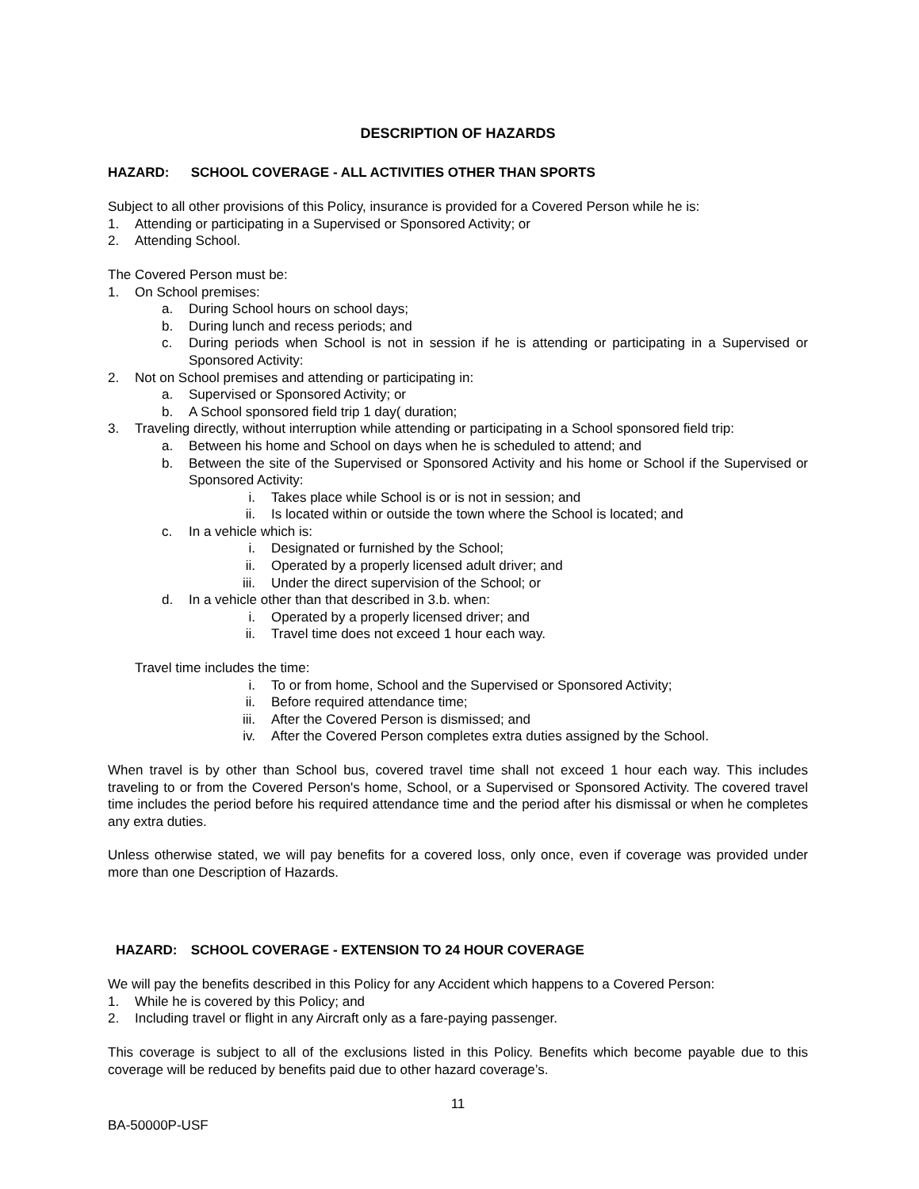DESCRIPTION OF HAZARDS
HAZARD: SCHOOL COVERAGE - ALL ACTIVITIES OTHER THAN SPORTS
Subject to all other provisions of this Policy, insurance is provided for a Covered Person while he is:
1. Attending or participating in a Supervised or Sponsored Activity; or
2. Attending School.
The Covered Person must be:
1. On School premises:
a. During School hours on school days;
b. During lunch and recess periods; and
c. During periods when School is not in session if he is attending or participating in a Supervised or Sponsored Activity:
2. Not on School premises and attending or participating in:
a. Supervised or Sponsored Activity; or
b. A School sponsored field trip 1 day( duration;
3. Traveling directly, without interruption while attending or participating in a School sponsored field trip:
a. Between his home and School on days when he is scheduled to attend; and
b. Between the site of the Supervised or Sponsored Activity and his home or School if the Supervised or Sponsored Activity:
i. Takes place while School is or is not in session; and
ii. Is located within or outside the town where the School is located; and
c. In a vehicle which is:
i. Designated or furnished by the School;
ii. Operated by a properly licensed adult driver; and
iii. Under the direct supervision of the School; or
d. In a vehicle other than that described in 3.b. when:
i. Operated by a properly licensed driver; and
ii. Travel time does not exceed 1 hour each way.
Travel time includes the time:
i. To or from home, School and the Supervised or Sponsored Activity;
ii. Before required attendance time;
iii. After the Covered Person is dismissed; and
iv. After the Covered Person completes extra duties assigned by the School.
When travel is by other than School bus, covered travel time shall not exceed 1 hour each way. This includes traveling to or from the Covered Person's home, School, or a Supervised or Sponsored Activity. The covered travel time includes the period before his required attendance time and the period after his dismissal or when he completes any extra duties.
Unless otherwise stated, we will pay benefits for a covered loss, only once, even if coverage was provided under more than one Description of Hazards.
HAZARD: SCHOOL COVERAGE - EXTENSION TO 24 HOUR COVERAGE
We will pay the benefits described in this Policy for any Accident which happens to a Covered Person:
1. While he is covered by this Policy; and
2. Including travel or flight in any Aircraft only as a fare-paying passenger.
This coverage is subject to all of the exclusions listed in this Policy. Benefits which become payable due to this coverage will be reduced by benefits paid due to other hazard coverage’s.
11
BA-50000P-USF